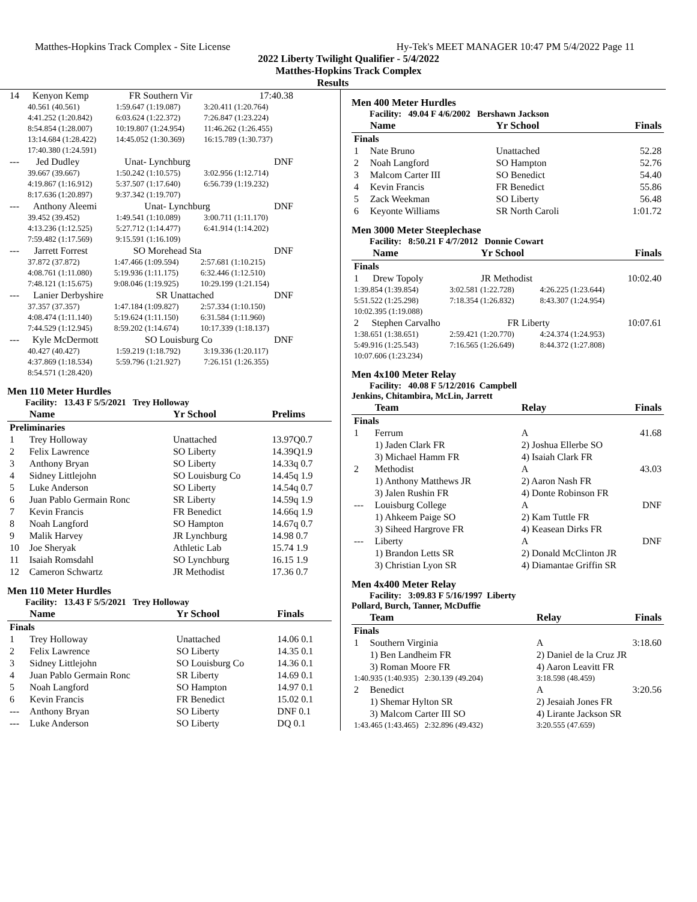Matthes-Hopkins Track Complex - Site License Hy-Tek's MEET MANAGER 10:47 PM 5/4/2022 Page 11
2022 Liberty Twilight Qualifier - 5/4/2022
Matthes-Hopkins Track Complex
Results
| 14 | Kenyon Kemp | FR Southern Vir | 17:40.38 |
| 40.561 (40.561) | 1:59.647 (1:19.087) | 3:20.411 (1:20.764) |
| 4:41.252 (1:20.842) | 6:03.624 (1:22.372) | 7:26.847 (1:23.224) |
| 8:54.854 (1:28.007) | 10:19.807 (1:24.954) | 11:46.262 (1:26.455) |
| 13:14.684 (1:28.422) | 14:45.052 (1:30.369) | 16:15.789 (1:30.737) |
| 17:40.380 (1:24.591) | | |
| --- | Jed Dudley | Unat- Lynchburg | DNF |
| 39.667 (39.667) | 1:50.242 (1:10.575) | 3:02.956 (1:12.714) |
| 4:19.867 (1:16.912) | 5:37.507 (1:17.640) | 6:56.739 (1:19.232) |
| 8:17.636 (1:20.897) | 9:37.342 (1:19.707) | |
| --- | Anthony Aleemi | Unat- Lynchburg | DNF |
| 39.452 (39.452) | 1:49.541 (1:10.089) | 3:00.711 (1:11.170) |
| 4:13.236 (1:12.525) | 5:27.712 (1:14.477) | 6:41.914 (1:14.202) |
| 7:59.482 (1:17.569) | 9:15.591 (1:16.109) | |
| --- | Jarrett Forrest | SO Morehead Sta | DNF |
| 37.872 (37.872) | 1:47.466 (1:09.594) | 2:57.681 (1:10.215) |
| 4:08.761 (1:11.080) | 5:19.936 (1:11.175) | 6:32.446 (1:12.510) |
| 7:48.121 (1:15.675) | 9:08.046 (1:19.925) | 10:29.199 (1:21.154) |
| --- | Lanier Derbyshire | SR Unattached | DNF |
| 37.357 (37.357) | 1:47.184 (1:09.827) | 2:57.334 (1:10.150) |
| 4:08.474 (1:11.140) | 5:19.624 (1:11.150) | 6:31.584 (1:11.960) |
| 7:44.529 (1:12.945) | 8:59.202 (1:14.674) | 10:17.339 (1:18.137) |
| --- | Kyle McDermott | SO Louisburg Co | DNF |
| 40.427 (40.427) | 1:59.219 (1:18.792) | 3:19.336 (1:20.117) |
| 4:37.869 (1:18.534) | 5:59.796 (1:21.927) | 7:26.151 (1:26.355) |
| 8:54.571 (1:28.420) | | |
Men 110 Meter Hurdles
Facility: 13.43 F 5/5/2021 Trey Holloway
| | Name | Yr School | Prelims |
| --- | --- | --- | --- |
| Preliminaries | | | |
| 1 | Trey Holloway | Unattached | 13.97Q0.7 |
| 2 | Felix Lawrence | SO Liberty | 14.39Q1.9 |
| 3 | Anthony Bryan | SO Liberty | 14.33q 0.7 |
| 4 | Sidney Littlejohn | SO Louisburg Co | 14.45q 1.9 |
| 5 | Luke Anderson | SO Liberty | 14.54q 0.7 |
| 6 | Juan Pablo Germain Ronc | SR Liberty | 14.59q 1.9 |
| 7 | Kevin Francis | FR Benedict | 14.66q 1.9 |
| 8 | Noah Langford | SO Hampton | 14.67q 0.7 |
| 9 | Malik Harvey | JR Lynchburg | 14.98 0.7 |
| 10 | Joe Sheryak | Athletic Lab | 15.74 1.9 |
| 11 | Isaiah Romsdahl | SO Lynchburg | 16.15 1.9 |
| 12 | Cameron Schwartz | JR Methodist | 17.36 0.7 |
Men 110 Meter Hurdles
Facility: 13.43 F 5/5/2021 Trey Holloway
| | Name | Yr School | Finals |
| --- | --- | --- | --- |
| Finals | | | |
| 1 | Trey Holloway | Unattached | 14.06 0.1 |
| 2 | Felix Lawrence | SO Liberty | 14.35 0.1 |
| 3 | Sidney Littlejohn | SO Louisburg Co | 14.36 0.1 |
| 4 | Juan Pablo Germain Ronc | SR Liberty | 14.69 0.1 |
| 5 | Noah Langford | SO Hampton | 14.97 0.1 |
| 6 | Kevin Francis | FR Benedict | 15.02 0.1 |
| --- | Anthony Bryan | SO Liberty | DNF 0.1 |
| --- | Luke Anderson | SO Liberty | DQ 0.1 |
Men 400 Meter Hurdles
Facility: 49.04 F 4/6/2002 Bershawn Jackson
| | Name | Yr School | Finals |
| --- | --- | --- | --- |
| Finals | | | |
| 1 | Nate Bruno | Unattached | 52.28 |
| 2 | Noah Langford | SO Hampton | 52.76 |
| 3 | Malcom Carter III | SO Benedict | 54.40 |
| 4 | Kevin Francis | FR Benedict | 55.86 |
| 5 | Zack Weekman | SO Liberty | 56.48 |
| 6 | Keyonte Williams | SR North Caroli | 1:01.72 |
Men 3000 Meter Steeplechase
Facility: 8:50.21 F 4/7/2012 Donnie Cowart
| | Name | Yr School | Finals |
| --- | --- | --- | --- |
| Finals | | | |
| 1 | Drew Topoly | JR Methodist | 10:02.40 |
| 1:39.854 (1:39.854) | 3:02.581 (1:22.728) | 4:26.225 (1:23.644) |
| 5:51.522 (1:25.298) | 7:18.354 (1:26.832) | 8:43.307 (1:24.954) |
| 10:02.395 (1:19.088) | | |
| 2 | Stephen Carvalho | FR Liberty | 10:07.61 |
| 1:38.651 (1:38.651) | 2:59.421 (1:20.770) | 4:24.374 (1:24.953) |
| 5:49.916 (1:25.543) | 7:16.565 (1:26.649) | 8:44.372 (1:27.808) |
| 10:07.606 (1:23.234) | | |
Men 4x100 Meter Relay
Facility: 40.08 F 5/12/2016 Campbell
Jenkins, Chitambira, McLin, Jarrett
| | Team | Relay | Finals |
| --- | --- | --- | --- |
| Finals | | | |
| 1 | Ferrum | A | 41.68 |
| | 1) Jaden Clark FR | 2) Joshua Ellerbe SO | |
| | 3) Michael Hamm FR | 4) Isaiah Clark FR | |
| 2 | Methodist | A | 43.03 |
| | 1) Anthony Matthews JR | 2) Aaron Nash FR | |
| | 3) Jalen Rushin FR | 4) Donte Robinson FR | |
| --- | Louisburg College | A | DNF |
| | 1) Ahkeem Paige SO | 2) Kam Tuttle FR | |
| | 3) Siheed Hargrove FR | 4) Keasean Dirks FR | |
| --- | Liberty | A | DNF |
| | 1) Brandon Letts SR | 2) Donald McClinton JR | |
| | 3) Christian Lyon SR | 4) Diamantae Griffin SR | |
Men 4x400 Meter Relay
Facility: 3:09.83 F 5/16/1997 Liberty
Pollard, Burch, Tanner, McDuffie
| | Team | Relay | Finals |
| --- | --- | --- | --- |
| Finals | | | |
| 1 | Southern Virginia | A | 3:18.60 |
| | 1) Ben Landheim FR | 2) Daniel de la Cruz JR | |
| | 3) Roman Moore FR | 4) Aaron Leavitt FR | |
| 1:40.935 (1:40.935) 2:30.139 (49.204) | | 3:18.598 (48.459) | |
| 2 | Benedict | A | 3:20.56 |
| | 1) Shemar Hylton SR | 2) Jesaiah Jones FR | |
| | 3) Malcom Carter III SO | 4) Lirante Jackson SR | |
| 1:43.465 (1:43.465) 2:32.896 (49.432) | | 3:20.555 (47.659) | |